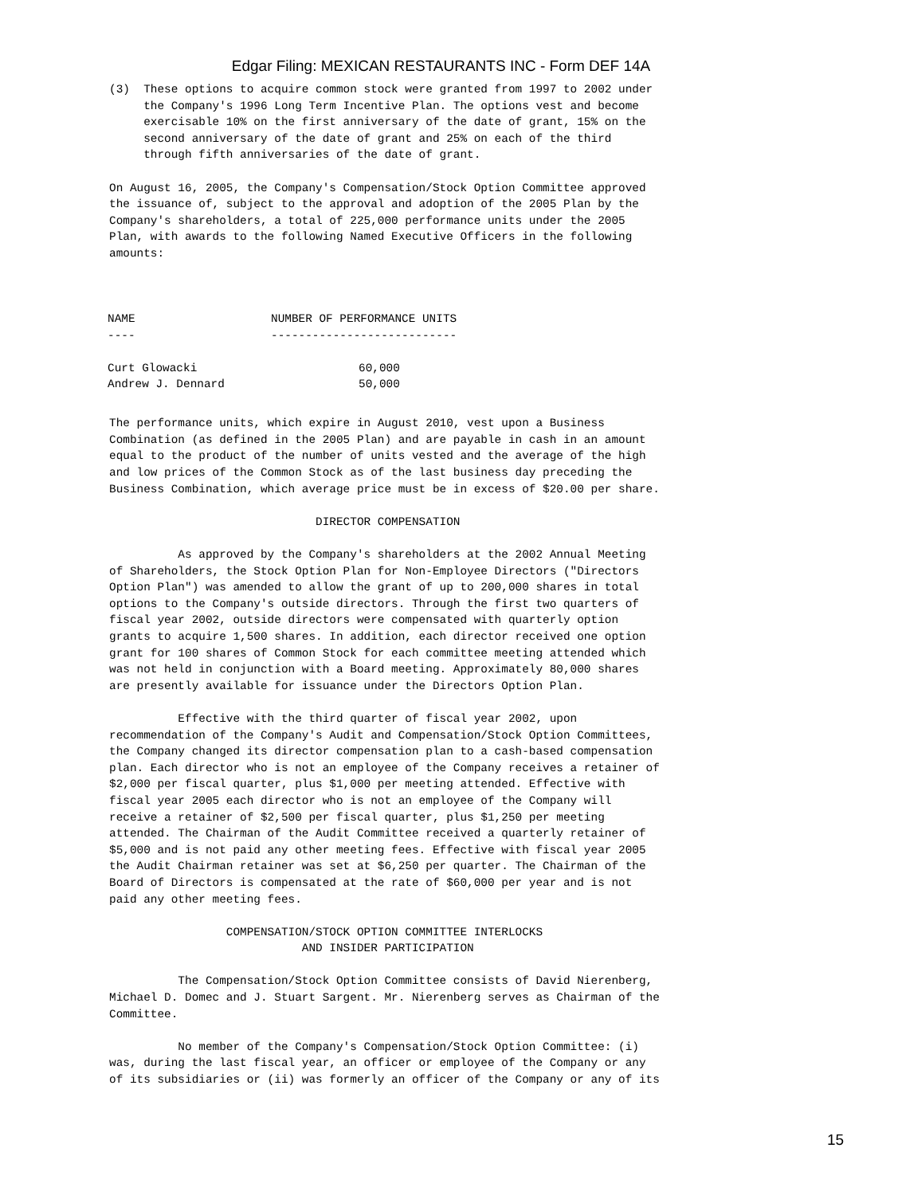Edgar Filing: MEXICAN RESTAURANTS INC - Form DEF 14A
(3)  These options to acquire common stock were granted from 1997 to 2002 under
     the Company's 1996 Long Term Incentive Plan. The options vest and become
     exercisable 10% on the first anniversary of the date of grant, 15% on the
     second anniversary of the date of grant and 25% on each of the third
     through fifth anniversaries of the date of grant.

On August 16, 2005, the Company's Compensation/Stock Option Committee approved
the issuance of, subject to the approval and adoption of the 2005 Plan by the
Company's shareholders, a total of 225,000 performance units under the 2005
Plan, with awards to the following Named Executive Officers in the following
amounts:
| NAME ---- | NUMBER OF PERFORMANCE UNITS --------------------------- |
| --- | --- |
| Curt Glowacki | 60,000 |
| Andrew J. Dennard | 50,000 |
The performance units, which expire in August 2010, vest upon a Business
Combination (as defined in the 2005 Plan) and are payable in cash in an amount
equal to the product of the number of units vested and the average of the high
and low prices of the Common Stock as of the last business day preceding the
Business Combination, which average price must be in excess of $20.00 per share.

                              DIRECTOR COMPENSATION

          As approved by the Company's shareholders at the 2002 Annual Meeting
of Shareholders, the Stock Option Plan for Non-Employee Directors ("Directors
Option Plan") was amended to allow the grant of up to 200,000 shares in total
options to the Company's outside directors. Through the first two quarters of
fiscal year 2002, outside directors were compensated with quarterly option
grants to acquire 1,500 shares. In addition, each director received one option
grant for 100 shares of Common Stock for each committee meeting attended which
was not held in conjunction with a Board meeting. Approximately 80,000 shares
are presently available for issuance under the Directors Option Plan.

          Effective with the third quarter of fiscal year 2002, upon
recommendation of the Company's Audit and Compensation/Stock Option Committees,
the Company changed its director compensation plan to a cash-based compensation
plan. Each director who is not an employee of the Company receives a retainer of
$2,000 per fiscal quarter, plus $1,000 per meeting attended. Effective with
fiscal year 2005 each director who is not an employee of the Company will
receive a retainer of $2,500 per fiscal quarter, plus $1,250 per meeting
attended. The Chairman of the Audit Committee received a quarterly retainer of
$5,000 and is not paid any other meeting fees. Effective with fiscal year 2005
the Audit Chairman retainer was set at $6,250 per quarter. The Chairman of the
Board of Directors is compensated at the rate of $60,000 per year and is not
paid any other meeting fees.

                 COMPENSATION/STOCK OPTION COMMITTEE INTERLOCKS
                            AND INSIDER PARTICIPATION

          The Compensation/Stock Option Committee consists of David Nierenberg,
Michael D. Domec and J. Stuart Sargent. Mr. Nierenberg serves as Chairman of the
Committee.

          No member of the Company's Compensation/Stock Option Committee: (i)
was, during the last fiscal year, an officer or employee of the Company or any
of its subsidiaries or (ii) was formerly an officer of the Company or any of its
15